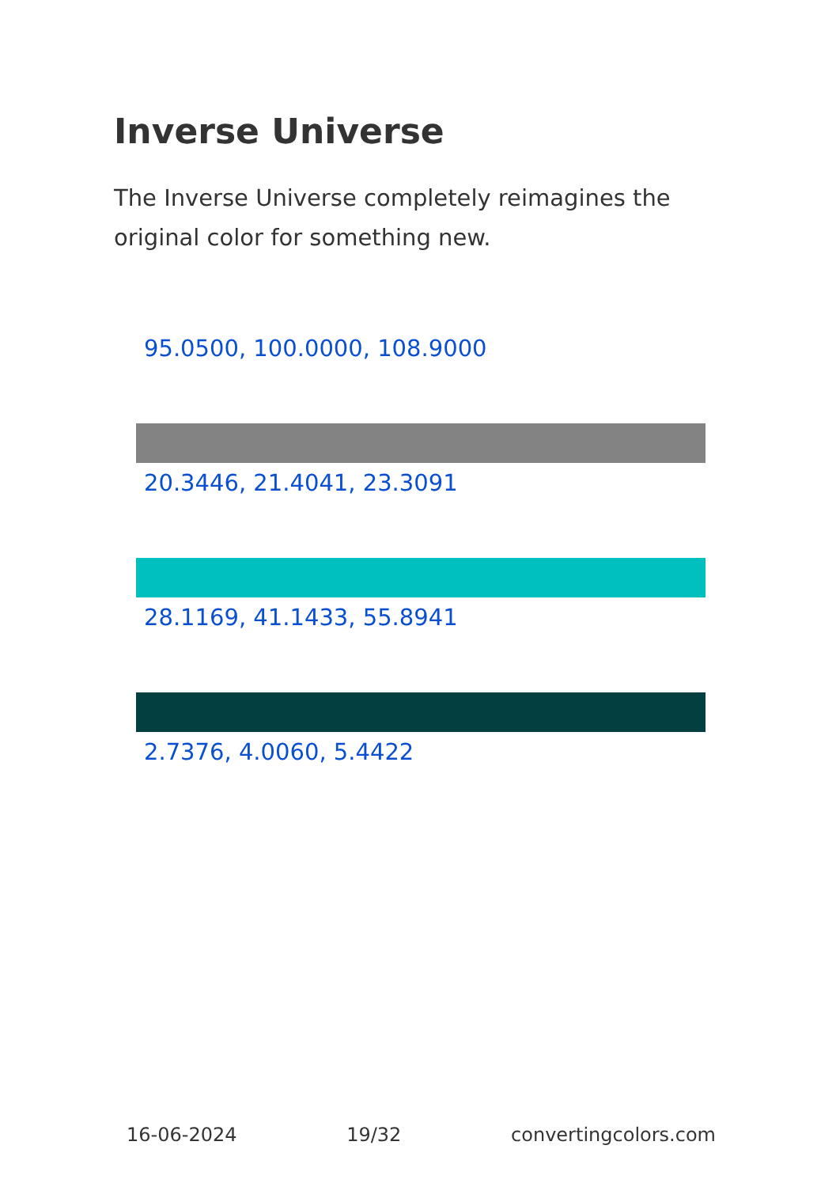Inverse Universe
The Inverse Universe completely reimagines the original color for something new.
95.0500, 100.0000, 108.9000
20.3446, 21.4041, 23.3091
28.1169, 41.1433, 55.8941
2.7376, 4.0060, 5.4422
16-06-2024 19/32 convertingcolors.com